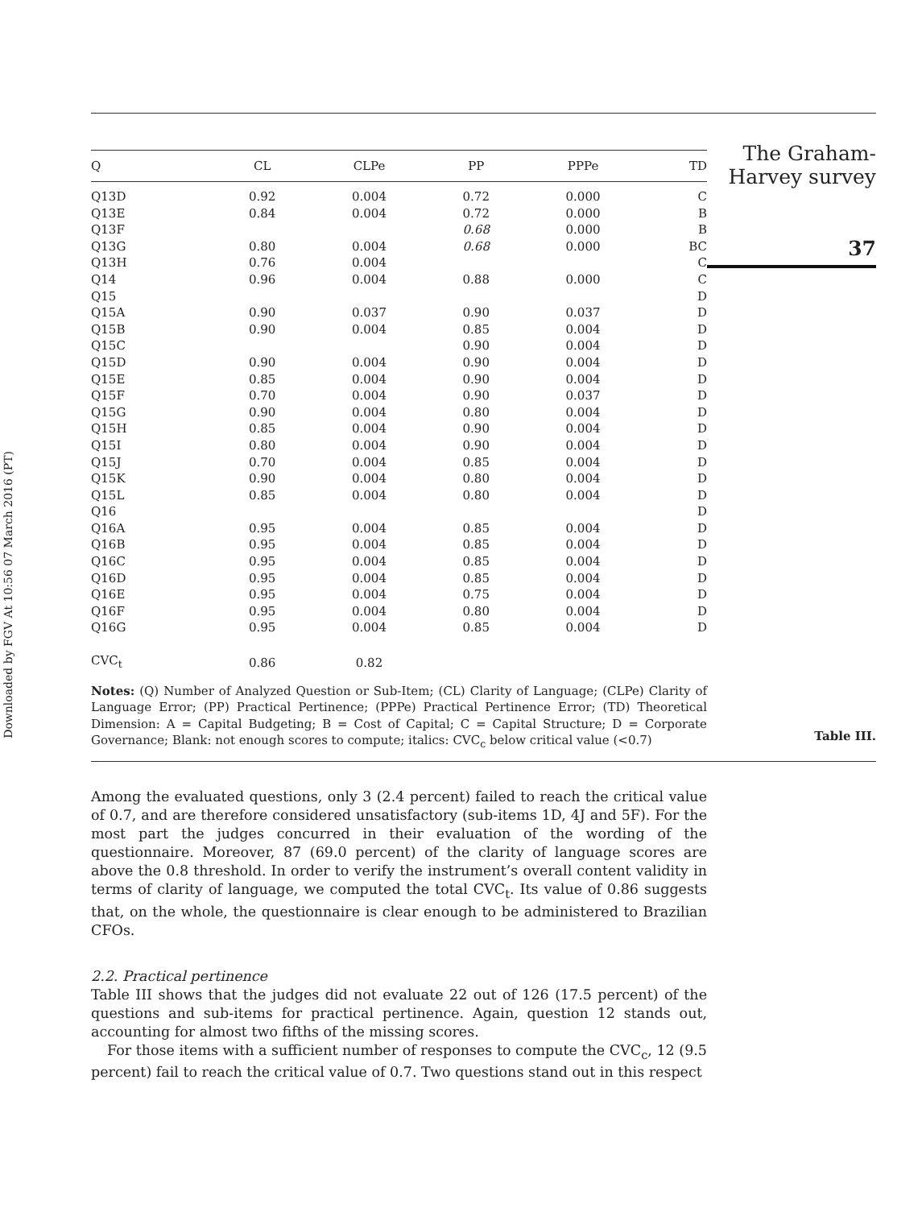Downloaded by FGV At 10:56 07 March 2016 (PT)
| Q | CL | CLPe | PP | PPPe | TD |
| --- | --- | --- | --- | --- | --- |
| Q13D | 0.92 | 0.004 | 0.72 | 0.000 | C |
| Q13E | 0.84 | 0.004 | 0.72 | 0.000 | B |
| Q13F | | | 0.68 | 0.000 | B |
| Q13G | 0.80 | 0.004 | 0.68 | 0.000 | BC |
| Q13H | 0.76 | 0.004 | | | C |
| Q14 | 0.96 | 0.004 | 0.88 | 0.000 | C |
| Q15 | | | | | D |
| Q15A | 0.90 | 0.037 | 0.90 | 0.037 | D |
| Q15B | 0.90 | 0.004 | 0.85 | 0.004 | D |
| Q15C | | | 0.90 | 0.004 | D |
| Q15D | 0.90 | 0.004 | 0.90 | 0.004 | D |
| Q15E | 0.85 | 0.004 | 0.90 | 0.004 | D |
| Q15F | 0.70 | 0.004 | 0.90 | 0.037 | D |
| Q15G | 0.90 | 0.004 | 0.80 | 0.004 | D |
| Q15H | 0.85 | 0.004 | 0.90 | 0.004 | D |
| Q15I | 0.80 | 0.004 | 0.90 | 0.004 | D |
| Q15J | 0.70 | 0.004 | 0.85 | 0.004 | D |
| Q15K | 0.90 | 0.004 | 0.80 | 0.004 | D |
| Q15L | 0.85 | 0.004 | 0.80 | 0.004 | D |
| Q16 | | | | | D |
| Q16A | 0.95 | 0.004 | 0.85 | 0.004 | D |
| Q16B | 0.95 | 0.004 | 0.85 | 0.004 | D |
| Q16C | 0.95 | 0.004 | 0.85 | 0.004 | D |
| Q16D | 0.95 | 0.004 | 0.85 | 0.004 | D |
| Q16E | 0.95 | 0.004 | 0.75 | 0.004 | D |
| Q16F | 0.95 | 0.004 | 0.80 | 0.004 | D |
| Q16G | 0.95 | 0.004 | 0.85 | 0.004 | D |
| CVC<sub>t</sub> | 0.86 | 0.82 | | | |
Notes: (Q) Number of Analyzed Question or Sub-Item; (CL) Clarity of Language; (CLPe) Clarity of Language Error; (PP) Practical Pertinence; (PPPe) Practical Pertinence Error; (TD) Theoretical Dimension: A = Capital Budgeting; B = Cost of Capital; C = Capital Structure; D = Corporate Governance; Blank: not enough scores to compute; italics: CVC<sub>c</sub> below critical value (<0.7)
The Graham-
Harvey survey
37
Table III.
Among the evaluated questions, only 3 (2.4 percent) failed to reach the critical value of 0.7, and are therefore considered unsatisfactory (sub-items 1D, 4J and 5F). For the most part the judges concurred in their evaluation of the wording of the questionnaire. Moreover, 87 (69.0 percent) of the clarity of language scores are above the 0.8 threshold. In order to verify the instrument’s overall content validity in terms of clarity of language, we computed the total CVC<sub>t</sub>. Its value of 0.86 suggests that, on the whole, the questionnaire is clear enough to be administered to Brazilian CFOs.
2.2. Practical pertinence
Table III shows that the judges did not evaluate 22 out of 126 (17.5 percent) of the questions and sub-items for practical pertinence. Again, question 12 stands out, accounting for almost two fifths of the missing scores.
For those items with a sufficient number of responses to compute the CVC<sub>c</sub>, 12 (9.5 percent) fail to reach the critical value of 0.7. Two questions stand out in this respect